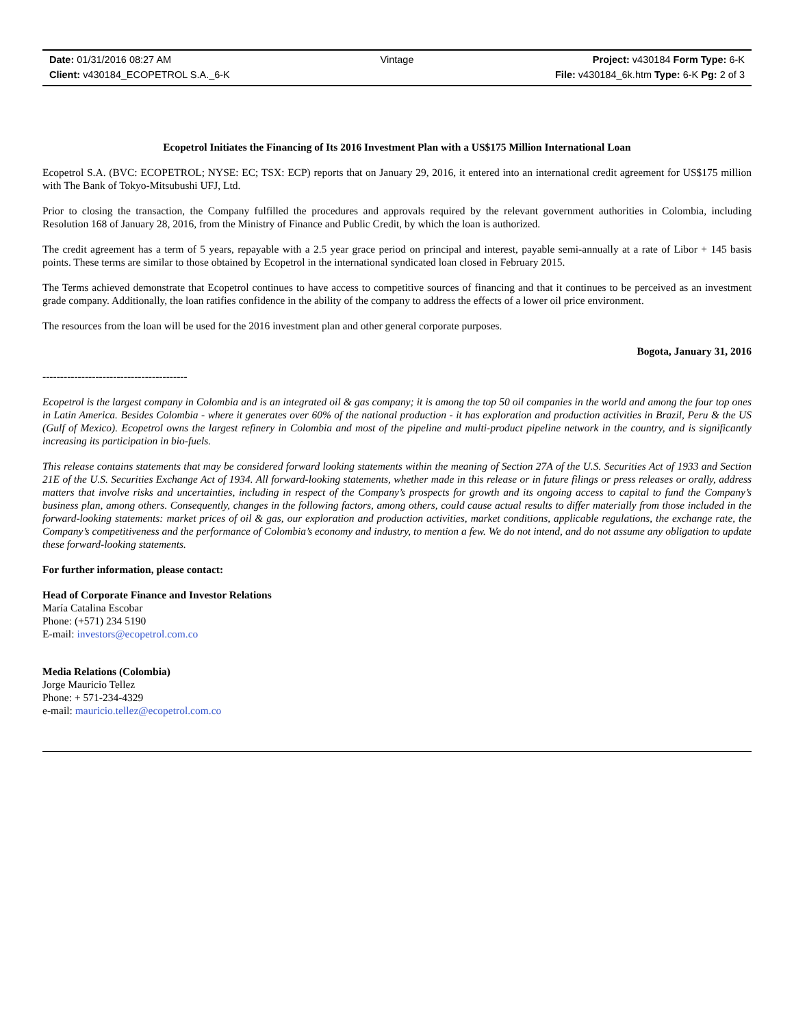Date: 01/31/2016 08:27 AM Vintage Project: v430184 Form Type: 6-K
Client: v430184_ECOPETROL S.A._6-K File: v430184_6k.htm Type: 6-K Pg: 2 of 3
Ecopetrol Initiates the Financing of Its 2016 Investment Plan with a US$175 Million International Loan
Ecopetrol S.A. (BVC: ECOPETROL; NYSE: EC; TSX: ECP) reports that on January 29, 2016, it entered into an international credit agreement for US$175 million with The Bank of Tokyo-Mitsubushi UFJ, Ltd.
Prior to closing the transaction, the Company fulfilled the procedures and approvals required by the relevant government authorities in Colombia, including Resolution 168 of January 28, 2016, from the Ministry of Finance and Public Credit, by which the loan is authorized.
The credit agreement has a term of 5 years, repayable with a 2.5 year grace period on principal and interest, payable semi-annually at a rate of Libor + 145 basis points. These terms are similar to those obtained by Ecopetrol in the international syndicated loan closed in February 2015.
The Terms achieved demonstrate that Ecopetrol continues to have access to competitive sources of financing and that it continues to be perceived as an investment grade company. Additionally, the loan ratifies confidence in the ability of the company to address the effects of a lower oil price environment.
The resources from the loan will be used for the 2016 investment plan and other general corporate purposes.
Bogota, January 31, 2016
-----------------------------------------
Ecopetrol is the largest company in Colombia and is an integrated oil & gas company; it is among the top 50 oil companies in the world and among the four top ones in Latin America. Besides Colombia - where it generates over 60% of the national production - it has exploration and production activities in Brazil, Peru & the US (Gulf of Mexico). Ecopetrol owns the largest refinery in Colombia and most of the pipeline and multi-product pipeline network in the country, and is significantly increasing its participation in bio-fuels.
This release contains statements that may be considered forward looking statements within the meaning of Section 27A of the U.S. Securities Act of 1933 and Section 21E of the U.S. Securities Exchange Act of 1934. All forward-looking statements, whether made in this release or in future filings or press releases or orally, address matters that involve risks and uncertainties, including in respect of the Company’s prospects for growth and its ongoing access to capital to fund the Company’s business plan, among others. Consequently, changes in the following factors, among others, could cause actual results to differ materially from those included in the forward-looking statements: market prices of oil & gas, our exploration and production activities, market conditions, applicable regulations, the exchange rate, the Company’s competitiveness and the performance of Colombia’s economy and industry, to mention a few. We do not intend, and do not assume any obligation to update these forward-looking statements.
For further information, please contact:
Head of Corporate Finance and Investor Relations
María Catalina Escobar
Phone: (+571) 234 5190
E-mail: investors@ecopetrol.com.co
Media Relations (Colombia)
Jorge Mauricio Tellez
Phone: + 571-234-4329
e-mail: mauricio.tellez@ecopetrol.com.co